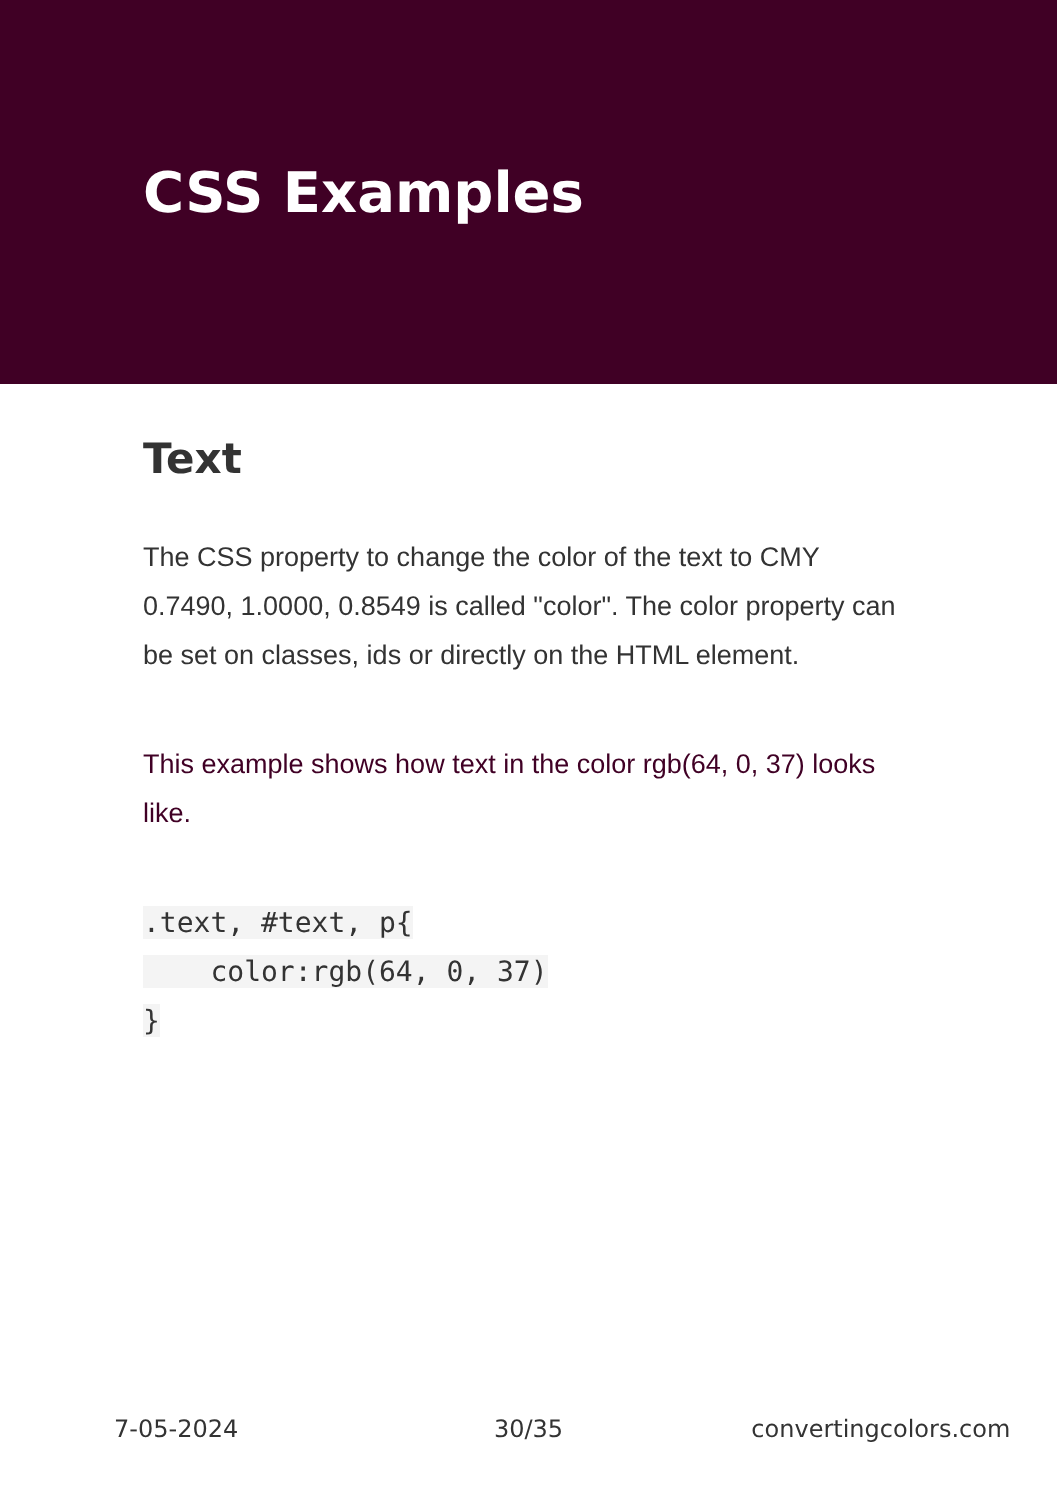CSS Examples
Text
The CSS property to change the color of the text to CMY 0.7490, 1.0000, 0.8549 is called "color". The color property can be set on classes, ids or directly on the HTML element.
This example shows how text in the color rgb(64, 0, 37) looks like.
.text, #text, p{
    color:rgb(64, 0, 37)
}
7-05-2024 30/35 convertingcolors.com